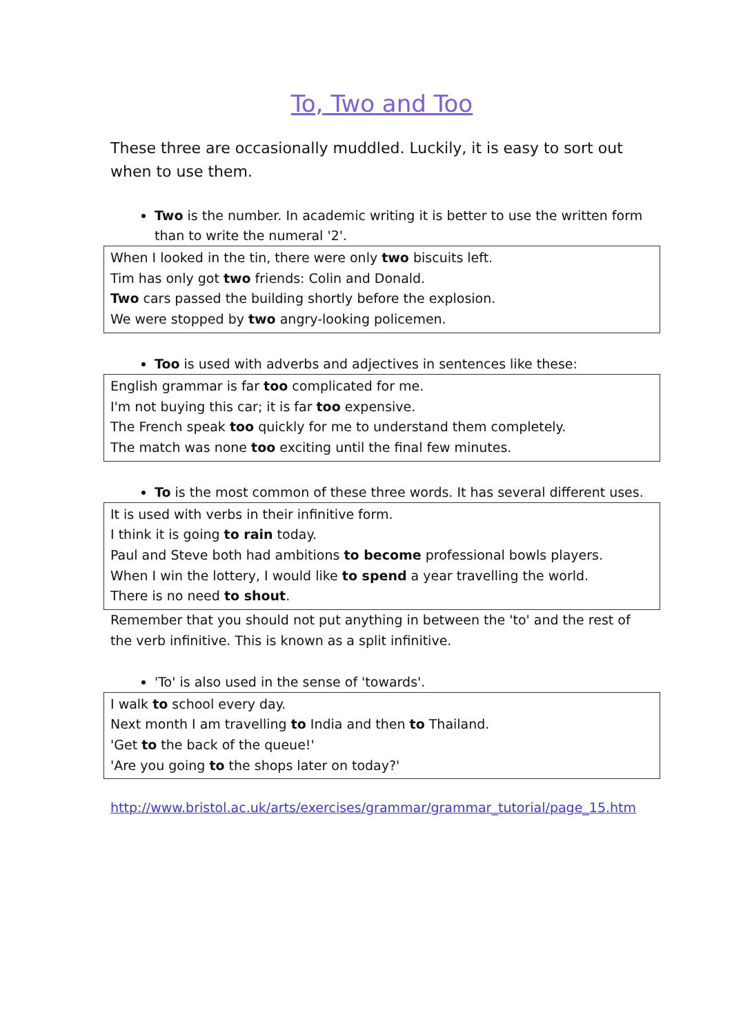To, Two and Too
These three are occasionally muddled. Luckily, it is easy to sort out when to use them.
Two is the number. In academic writing it is better to use the written form than to write the numeral '2'.
When I looked in the tin, there were only two biscuits left.
Tim has only got two friends: Colin and Donald.
Two cars passed the building shortly before the explosion.
We were stopped by two angry-looking policemen.
Too is used with adverbs and adjectives in sentences like these:
English grammar is far too complicated for me.
I'm not buying this car; it is far too expensive.
The French speak too quickly for me to understand them completely.
The match was none too exciting until the final few minutes.
To is the most common of these three words. It has several different uses.
It is used with verbs in their infinitive form.
I think it is going to rain today.
Paul and Steve both had ambitions to become professional bowls players.
When I win the lottery, I would like to spend a year travelling the world.
There is no need to shout.
Remember that you should not put anything in between the 'to' and the rest of the verb infinitive. This is known as a split infinitive.
'To' is also used in the sense of 'towards'.
I walk to school every day.
Next month I am travelling to India and then to Thailand.
'Get to the back of the queue!'
'Are you going to the shops later on today?'
http://www.bristol.ac.uk/arts/exercises/grammar/grammar_tutorial/page_15.htm